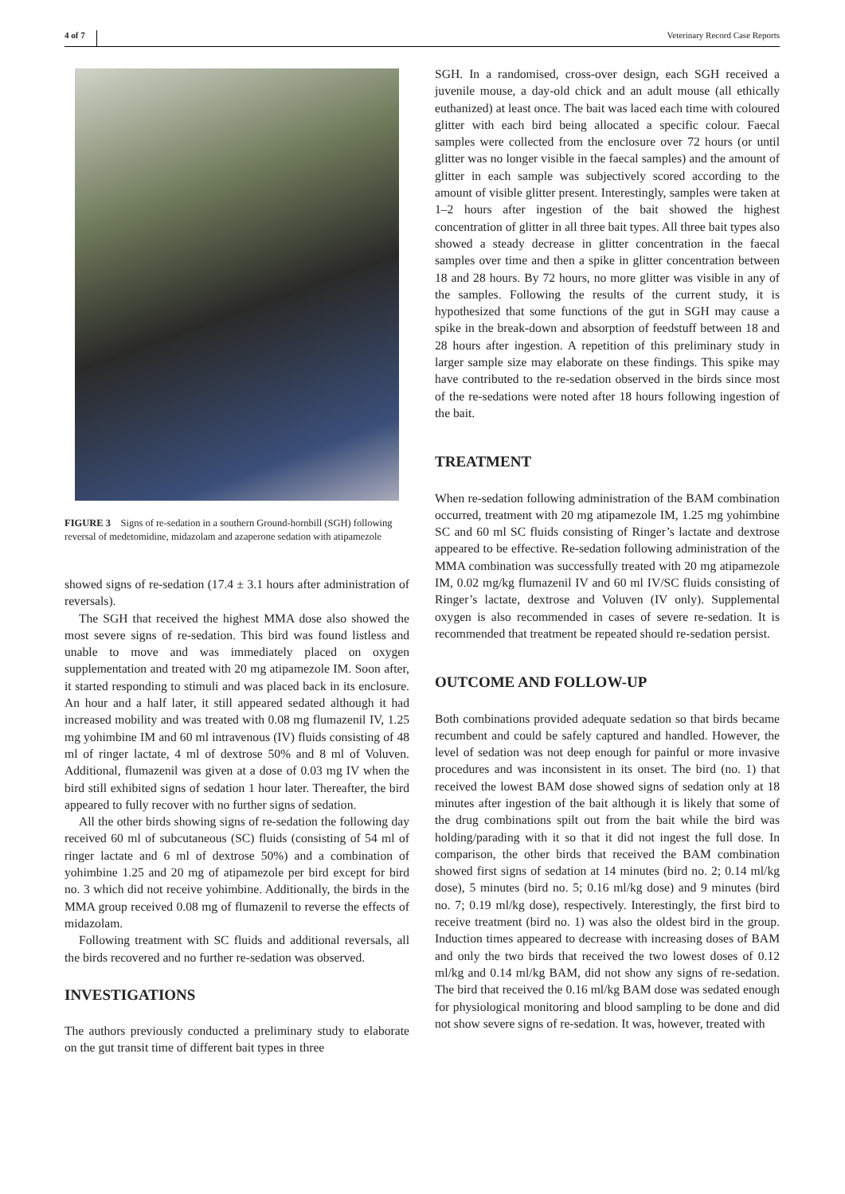4 of 7 Veterinary Record Case Reports
FIGURE 3 Signs of re-sedation in a southern Ground-hornbill (SGH) following reversal of medetomidine, midazolam and azaperone sedation with atipamezole
showed signs of re-sedation (17.4 ± 3.1 hours after administration of reversals).
The SGH that received the highest MMA dose also showed the most severe signs of re-sedation. This bird was found listless and unable to move and was immediately placed on oxygen supplementation and treated with 20 mg atipamezole IM. Soon after, it started responding to stimuli and was placed back in its enclosure. An hour and a half later, it still appeared sedated although it had increased mobility and was treated with 0.08 mg flumazenil IV, 1.25 mg yohimbine IM and 60 ml intravenous (IV) fluids consisting of 48 ml of ringer lactate, 4 ml of dextrose 50% and 8 ml of Voluven. Additional, flumazenil was given at a dose of 0.03 mg IV when the bird still exhibited signs of sedation 1 hour later. Thereafter, the bird appeared to fully recover with no further signs of sedation.
All the other birds showing signs of re-sedation the following day received 60 ml of subcutaneous (SC) fluids (consisting of 54 ml of ringer lactate and 6 ml of dextrose 50%) and a combination of yohimbine 1.25 and 20 mg of atipamezole per bird except for bird no. 3 which did not receive yohimbine. Additionally, the birds in the MMA group received 0.08 mg of flumazenil to reverse the effects of midazolam.
Following treatment with SC fluids and additional reversals, all the birds recovered and no further re-sedation was observed.
INVESTIGATIONS
The authors previously conducted a preliminary study to elaborate on the gut transit time of different bait types in three
SGH. In a randomised, cross-over design, each SGH received a juvenile mouse, a day-old chick and an adult mouse (all ethically euthanized) at least once. The bait was laced each time with coloured glitter with each bird being allocated a specific colour. Faecal samples were collected from the enclosure over 72 hours (or until glitter was no longer visible in the faecal samples) and the amount of glitter in each sample was subjectively scored according to the amount of visible glitter present. Interestingly, samples were taken at 1–2 hours after ingestion of the bait showed the highest concentration of glitter in all three bait types. All three bait types also showed a steady decrease in glitter concentration in the faecal samples over time and then a spike in glitter concentration between 18 and 28 hours. By 72 hours, no more glitter was visible in any of the samples. Following the results of the current study, it is hypothesized that some functions of the gut in SGH may cause a spike in the break-down and absorption of feedstuff between 18 and 28 hours after ingestion. A repetition of this preliminary study in larger sample size may elaborate on these findings. This spike may have contributed to the re-sedation observed in the birds since most of the re-sedations were noted after 18 hours following ingestion of the bait.
TREATMENT
When re-sedation following administration of the BAM combination occurred, treatment with 20 mg atipamezole IM, 1.25 mg yohimbine SC and 60 ml SC fluids consisting of Ringer’s lactate and dextrose appeared to be effective. Re-sedation following administration of the MMA combination was successfully treated with 20 mg atipamezole IM, 0.02 mg/kg flumazenil IV and 60 ml IV/SC fluids consisting of Ringer’s lactate, dextrose and Voluven (IV only). Supplemental oxygen is also recommended in cases of severe re-sedation. It is recommended that treatment be repeated should re-sedation persist.
OUTCOME AND FOLLOW-UP
Both combinations provided adequate sedation so that birds became recumbent and could be safely captured and handled. However, the level of sedation was not deep enough for painful or more invasive procedures and was inconsistent in its onset. The bird (no. 1) that received the lowest BAM dose showed signs of sedation only at 18 minutes after ingestion of the bait although it is likely that some of the drug combinations spilt out from the bait while the bird was holding/parading with it so that it did not ingest the full dose. In comparison, the other birds that received the BAM combination showed first signs of sedation at 14 minutes (bird no. 2; 0.14 ml/kg dose), 5 minutes (bird no. 5; 0.16 ml/kg dose) and 9 minutes (bird no. 7; 0.19 ml/kg dose), respectively. Interestingly, the first bird to receive treatment (bird no. 1) was also the oldest bird in the group. Induction times appeared to decrease with increasing doses of BAM and only the two birds that received the two lowest doses of 0.12 ml/kg and 0.14 ml/kg BAM, did not show any signs of re-sedation. The bird that received the 0.16 ml/kg BAM dose was sedated enough for physiological monitoring and blood sampling to be done and did not show severe signs of re-sedation. It was, however, treated with